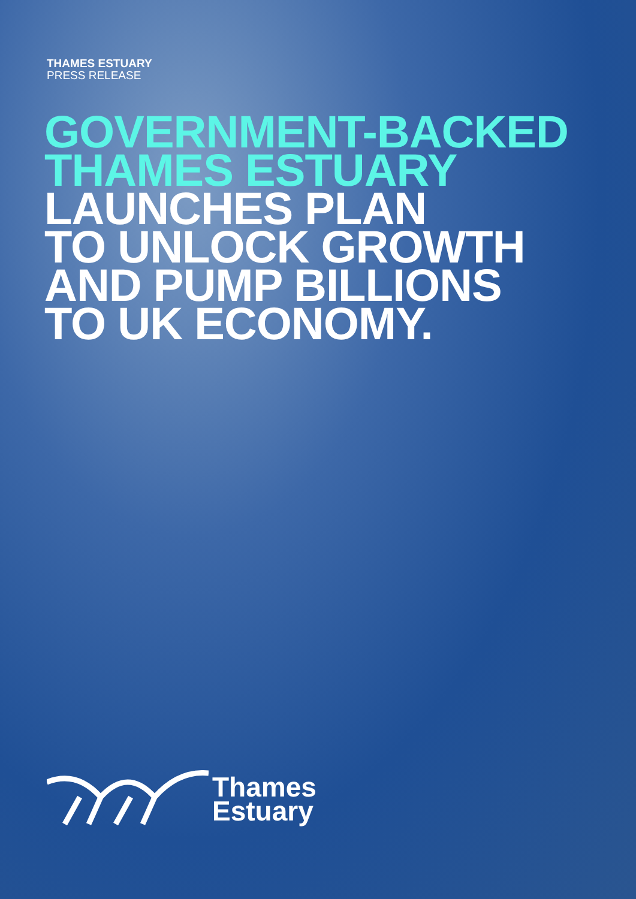THAMES ESTUARY
PRESS RELEASE
GOVERNMENT-BACKED
THAMES ESTUARY
LAUNCHES PLAN
TO UNLOCK GROWTH
AND PUMP BILLIONS
TO UK ECONOMY.
Thames
Estuary